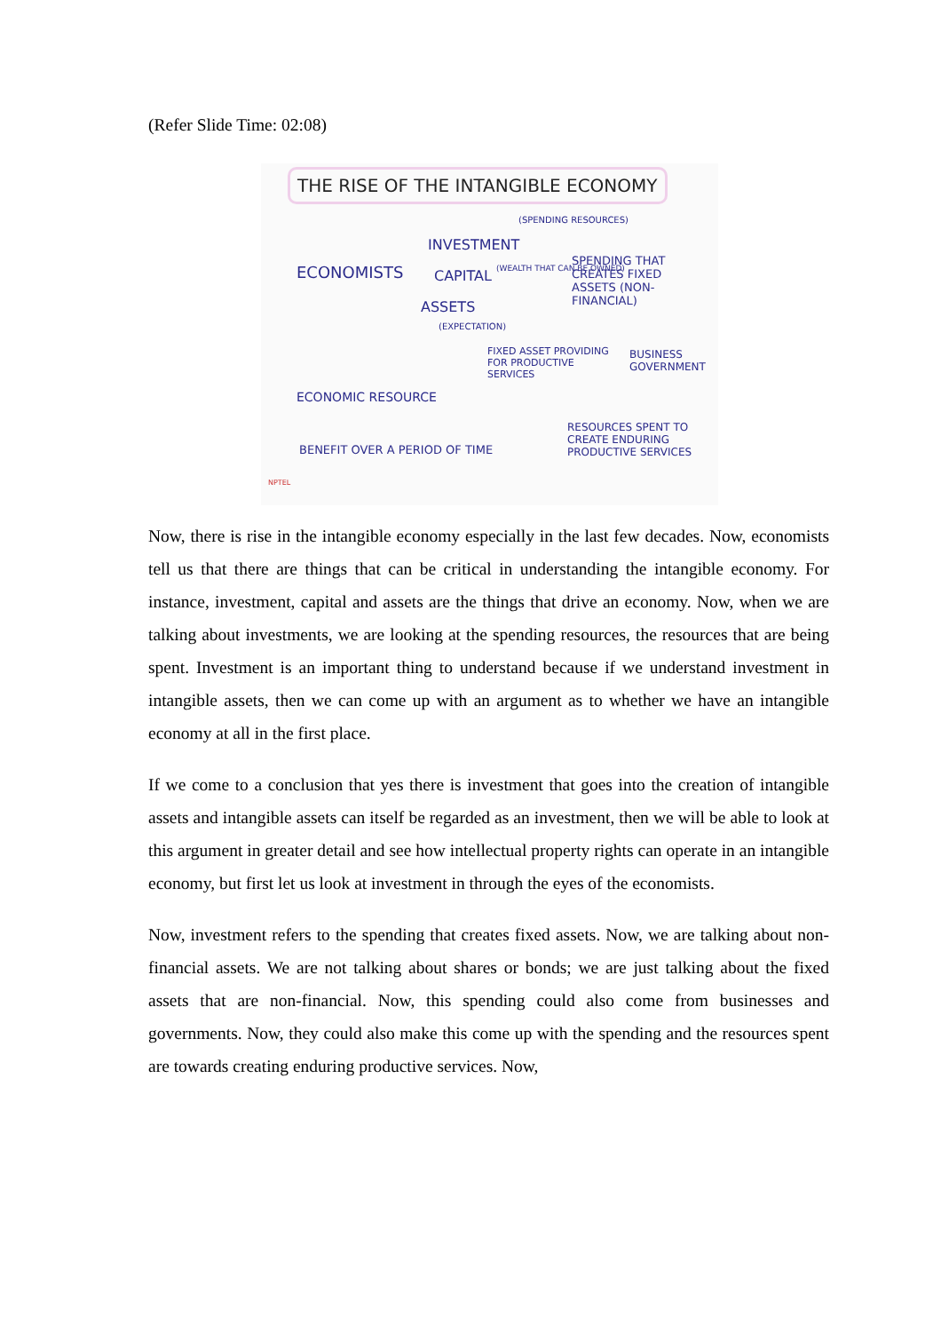(Refer Slide Time: 02:08)
THE RISE OF THE INTANGIBLE ECONOMY
(SPENDING RESOURCES)
INVESTMENT
ECONOMISTS CAPITAL (WEALTH THAT CAN BE OWNED)
SPENDING THAT CREATES FIXED ASSETS (NON-FINANCIAL)
ASSETS
(EXPECTATION)
FIXED ASSET PROVIDING FOR PRODUCTIVE SERVICES
BUSINESS
GOVERNMENT
ECONOMIC RESOURCE
BENEFIT OVER A PERIOD OF TIME
RESOURCES SPENT TO CREATE ENDURING PRODUCTIVE SERVICES
NPTEL
Now, there is rise in the intangible economy especially in the last few decades. Now, economists tell us that there are things that can be critical in understanding the intangible economy. For instance, investment, capital and assets are the things that drive an economy. Now, when we are talking about investments, we are looking at the spending resources, the resources that are being spent. Investment is an important thing to understand because if we understand investment in intangible assets, then we can come up with an argument as to whether we have an intangible economy at all in the first place.
If we come to a conclusion that yes there is investment that goes into the creation of intangible assets and intangible assets can itself be regarded as an investment, then we will be able to look at this argument in greater detail and see how intellectual property rights can operate in an intangible economy, but first let us look at investment in through the eyes of the economists.
Now, investment refers to the spending that creates fixed assets. Now, we are talking about non-financial assets. We are not talking about shares or bonds; we are just talking about the fixed assets that are non-financial. Now, this spending could also come from businesses and governments. Now, they could also make this come up with the spending and the resources spent are towards creating enduring productive services. Now,